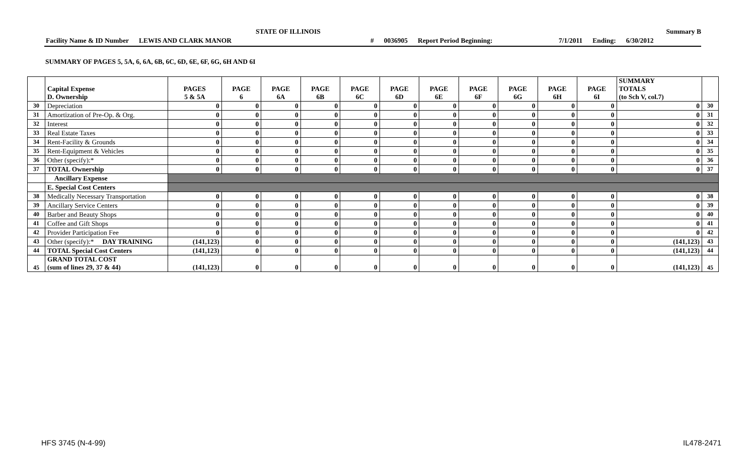STATE OF ILLINOIS Summary B
Facility Name & ID Number LEWIS AND CLARK MANOR # 0036905 Report Period Beginning: 7/1/2011 Ending: 6/30/2012
SUMMARY OF PAGES 5, 5A, 6, 6A, 6B, 6C, 6D, 6E, 6F, 6G, 6H AND 6I
| | Capital Expense D. Ownership | PAGES 5 & 5A | PAGE 6 | PAGE 6A | PAGE 6B | PAGE 6C | PAGE 6D | PAGE 6E | PAGE 6F | PAGE 6G | PAGE 6H | PAGE 6I | SUMMARY TOTALS (to Sch V, col.7) | |
| --- | --- | --- | --- | --- | --- | --- | --- | --- | --- | --- | --- | --- | --- | --- |
| 30 | Depreciation | 0 | 0 | 0 | 0 | 0 | 0 | 0 | 0 | 0 | 0 | 0 | 0 | 30 |
| 31 | Amortization of Pre-Op. & Org. | 0 | 0 | 0 | 0 | 0 | 0 | 0 | 0 | 0 | 0 | 0 | 0 | 31 |
| 32 | Interest | 0 | 0 | 0 | 0 | 0 | 0 | 0 | 0 | 0 | 0 | 0 | 0 | 32 |
| 33 | Real Estate Taxes | 0 | 0 | 0 | 0 | 0 | 0 | 0 | 0 | 0 | 0 | 0 | 0 | 33 |
| 34 | Rent-Facility & Grounds | 0 | 0 | 0 | 0 | 0 | 0 | 0 | 0 | 0 | 0 | 0 | 0 | 34 |
| 35 | Rent-Equipment & Vehicles | 0 | 0 | 0 | 0 | 0 | 0 | 0 | 0 | 0 | 0 | 0 | 0 | 35 |
| 36 | Other (specify):* | 0 | 0 | 0 | 0 | 0 | 0 | 0 | 0 | 0 | 0 | 0 | 0 | 36 |
| 37 | TOTAL Ownership | 0 | 0 | 0 | 0 | 0 | 0 | 0 | 0 | 0 | 0 | 0 | 0 | 37 |
| | Ancillary Expense | | | | | | | | | | | | | |
| | E. Special Cost Centers | | | | | | | | | | | | | |
| 38 | Medically Necessary Transportation | 0 | 0 | 0 | 0 | 0 | 0 | 0 | 0 | 0 | 0 | 0 | 0 | 38 |
| 39 | Ancillary Service Centers | 0 | 0 | 0 | 0 | 0 | 0 | 0 | 0 | 0 | 0 | 0 | 0 | 39 |
| 40 | Barber and Beauty Shops | 0 | 0 | 0 | 0 | 0 | 0 | 0 | 0 | 0 | 0 | 0 | 0 | 40 |
| 41 | Coffee and Gift Shops | 0 | 0 | 0 | 0 | 0 | 0 | 0 | 0 | 0 | 0 | 0 | 0 | 41 |
| 42 | Provider Participation Fee | 0 | 0 | 0 | 0 | 0 | 0 | 0 | 0 | 0 | 0 | 0 | 0 | 42 |
| 43 | Other (specify):* DAY TRAINING | (141,123) | 0 | 0 | 0 | 0 | 0 | 0 | 0 | 0 | 0 | 0 | (141,123) | 43 |
| 44 | TOTAL Special Cost Centers | (141,123) | 0 | 0 | 0 | 0 | 0 | 0 | 0 | 0 | 0 | 0 | (141,123) | 44 |
| 45 | GRAND TOTAL COST (sum of lines 29, 37 & 44) | (141,123) | 0 | 0 | 0 | 0 | 0 | 0 | 0 | 0 | 0 | 0 | (141,123) | 45 |
HFS 3745 (N-4-99) IL478-2471